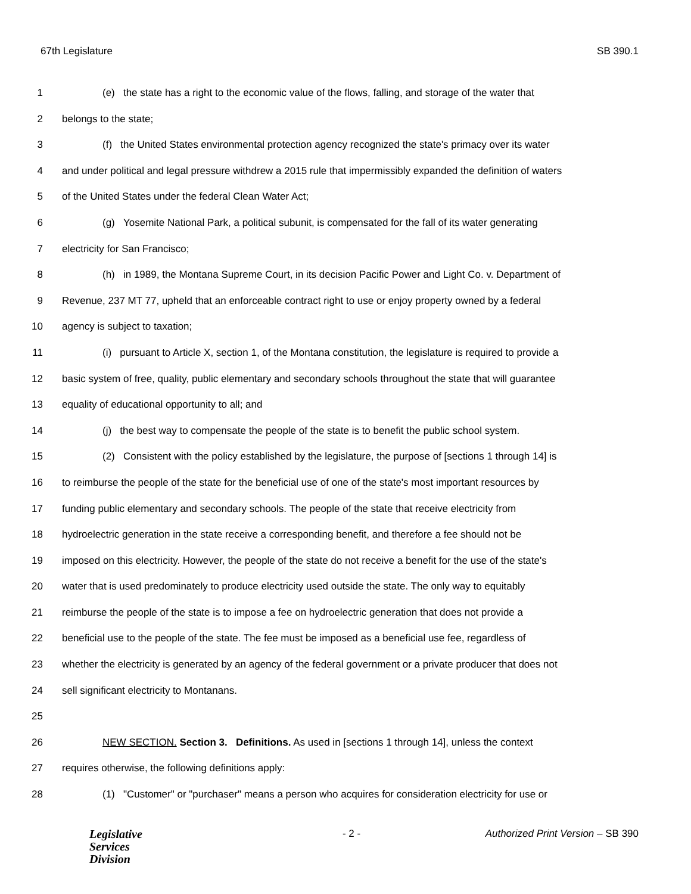67th Legislature SB 390.1
1 (e) the state has a right to the economic value of the flows, falling, and storage of the water that
2 belongs to the state;
3 (f) the United States environmental protection agency recognized the state's primacy over its water
4 and under political and legal pressure withdrew a 2015 rule that impermissibly expanded the definition of waters
5 of the United States under the federal Clean Water Act;
6 (g) Yosemite National Park, a political subunit, is compensated for the fall of its water generating
7 electricity for San Francisco;
8 (h) in 1989, the Montana Supreme Court, in its decision Pacific Power and Light Co. v. Department of
9 Revenue, 237 MT 77, upheld that an enforceable contract right to use or enjoy property owned by a federal
10 agency is subject to taxation;
11 (i) pursuant to Article X, section 1, of the Montana constitution, the legislature is required to provide a
12 basic system of free, quality, public elementary and secondary schools throughout the state that will guarantee
13 equality of educational opportunity to all; and
14 (j) the best way to compensate the people of the state is to benefit the public school system.
15 (2) Consistent with the policy established by the legislature, the purpose of [sections 1 through 14] is
16 to reimburse the people of the state for the beneficial use of one of the state's most important resources by
17 funding public elementary and secondary schools. The people of the state that receive electricity from
18 hydroelectric generation in the state receive a corresponding benefit, and therefore a fee should not be
19 imposed on this electricity. However, the people of the state do not receive a benefit for the use of the state's
20 water that is used predominately to produce electricity used outside the state. The only way to equitably
21 reimburse the people of the state is to impose a fee on hydroelectric generation that does not provide a
22 beneficial use to the people of the state. The fee must be imposed as a beneficial use fee, regardless of
23 whether the electricity is generated by an agency of the federal government or a private producer that does not
24 sell significant electricity to Montanans.
25
26 NEW SECTION. Section 3. Definitions. As used in [sections 1 through 14], unless the context
27 requires otherwise, the following definitions apply:
28 (1) "Customer" or "purchaser" means a person who acquires for consideration electricity for use or
Legislative
Services
Division
- 2 - Authorized Print Version – SB 390